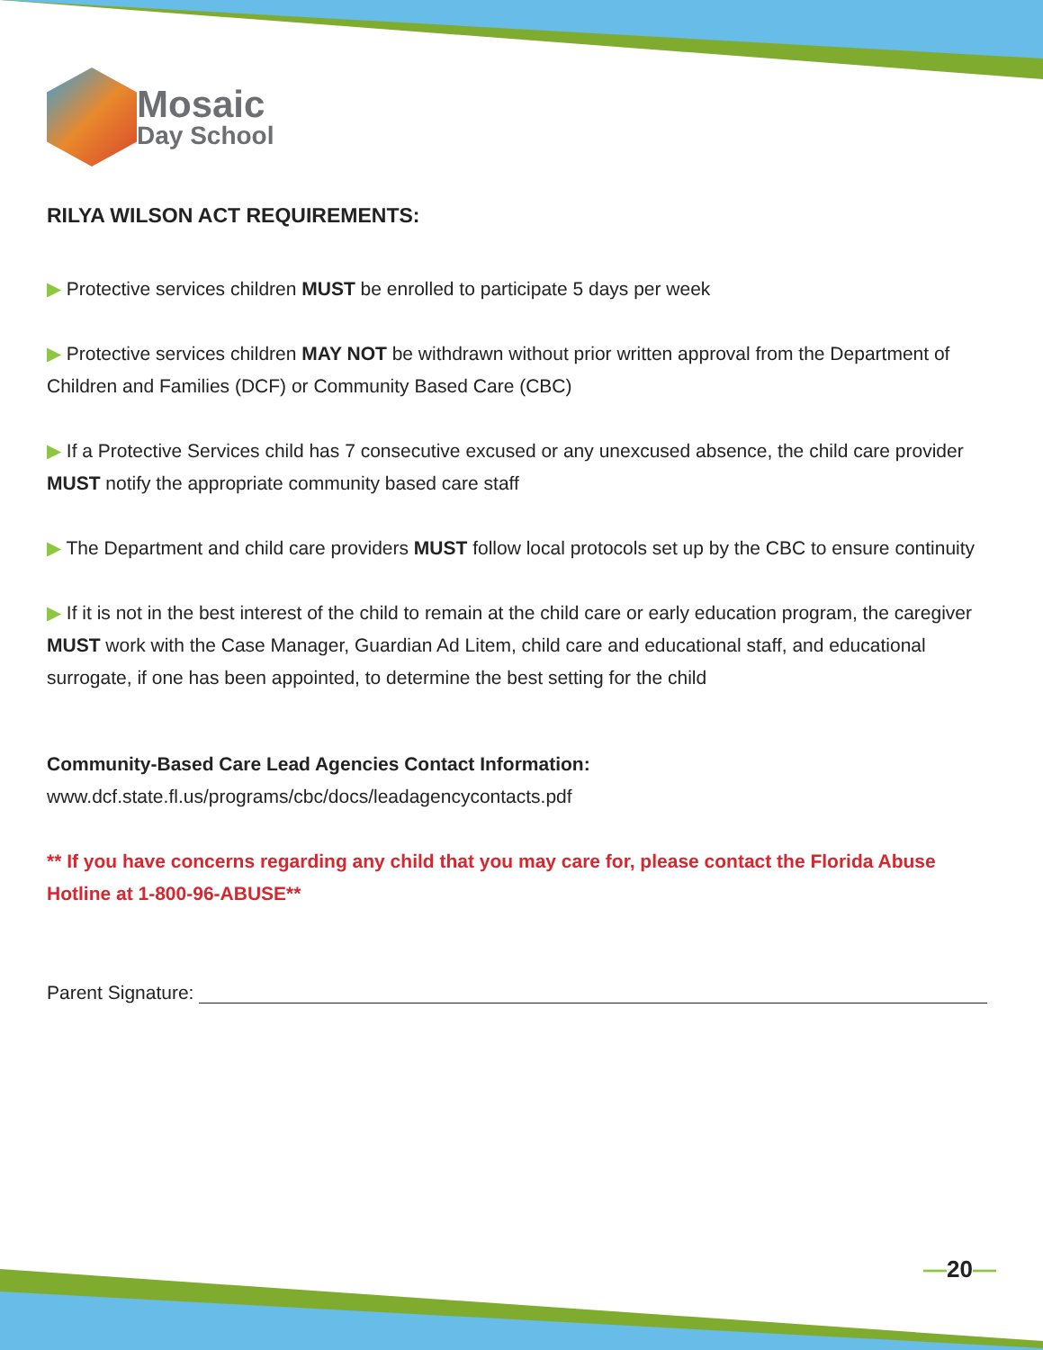Mosaic
Day School
RILYA WILSON ACT REQUIREMENTS:
▶ Protective services children MUST be enrolled to participate 5 days per week
▶ Protective services children MAY NOT be withdrawn without prior written approval from the Department of Children and Families (DCF) or Community Based Care (CBC)
▶ If a Protective Services child has 7 consecutive excused or any unexcused absence, the child care provider MUST notify the appropriate community based care staff
▶ The Department and child care providers MUST follow local protocols set up by the CBC to ensure continuity
▶ If it is not in the best interest of the child to remain at the child care or early education program, the caregiver MUST work with the Case Manager, Guardian Ad Litem, child care and educational staff, and educational surrogate, if one has been appointed, to determine the best setting for the child
Community-Based Care Lead Agencies Contact Information:
www.dcf.state.fl.us/programs/cbc/docs/leadagencycontacts.pdf
** If you have concerns regarding any child that you may care for, please contact the Florida Abuse Hotline at 1-800-96-ABUSE**
Parent Signature:
—20—